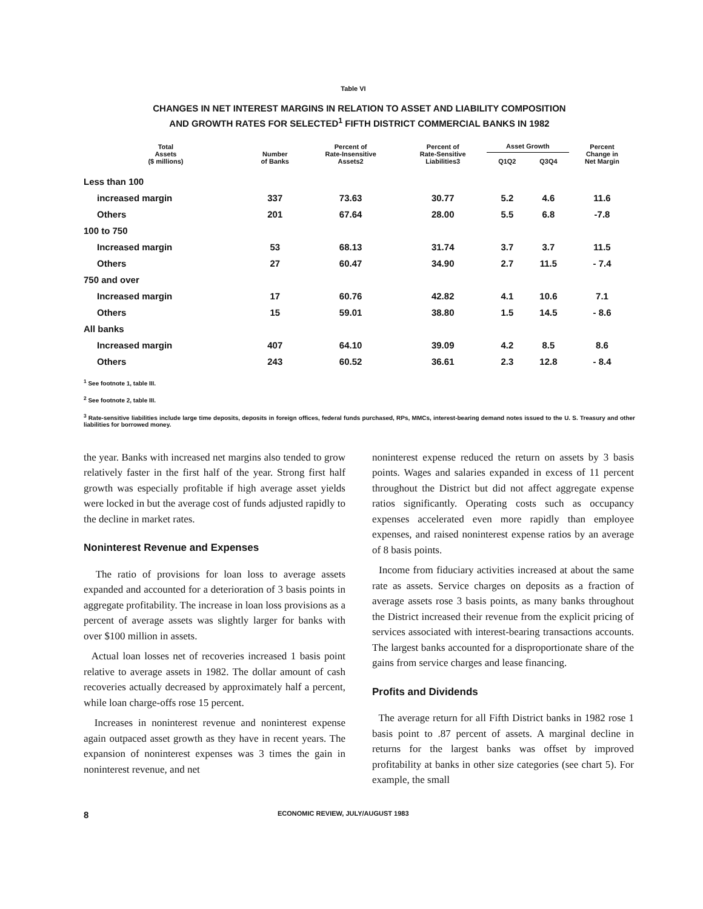Table VI
CHANGES IN NET INTEREST MARGINS IN RELATION TO ASSET AND LIABILITY COMPOSITION
AND GROWTH RATES FOR SELECTED<sup>1</sup> FIFTH DISTRICT COMMERCIAL BANKS IN 1982
| Total Assets ($ millions) | Number of Banks | Percent of Rate-Insensitive Assets2 | Percent of Rate-Sensitive Liabilities3 | Asset Growth | | Percent Change in Net Margin |
| --- | --- | --- | --- | --- | --- | --- |
| | | | | Q1Q2 | Q3Q4 | |
| Less than 100 | | | | | | |
| increased margin | 337 | 73.63 | 30.77 | 5.2 | 4.6 | 11.6 |
| Others | 201 | 67.64 | 28.00 | 5.5 | 6.8 | -7.8 |
| 100 to 750 | | | | | | |
| Increased margin | 53 | 68.13 | 31.74 | 3.7 | 3.7 | 11.5 |
| Others | 27 | 60.47 | 34.90 | 2.7 | 11.5 | - 7.4 |
| 750 and over | | | | | | |
| Increased margin | 17 | 60.76 | 42.82 | 4.1 | 10.6 | 7.1 |
| Others | 15 | 59.01 | 38.80 | 1.5 | 14.5 | - 8.6 |
| All banks | | | | | | |
| Increased margin | 407 | 64.10 | 39.09 | 4.2 | 8.5 | 8.6 |
| Others | 243 | 60.52 | 36.61 | 2.3 | 12.8 | - 8.4 |
<sup>1</sup> See footnote 1, table III.
<sup>2</sup> See footnote 2, table III.
<sup>3</sup> Rate-sensitive liabilities include large time deposits, deposits in foreign offices, federal funds purchased, RPs, MMCs, interest-bearing demand notes issued to the U. S. Treasury and other liabilities for borrowed money.
the year. Banks with increased net margins also tended to grow relatively faster in the first half of the year. Strong first half growth was especially profitable if high average asset yields were locked in but the average cost of funds adjusted rapidly to the decline in market rates.
Noninterest Revenue and Expenses
The ratio of provisions for loan loss to average assets expanded and accounted for a deterioration of 3 basis points in aggregate profitability. The increase in loan loss provisions as a percent of average assets was slightly larger for banks with over $100 million in assets.
Actual loan losses net of recoveries increased 1 basis point relative to average assets in 1982. The dollar amount of cash recoveries actually decreased by approximately half a percent, while loan charge-offs rose 15 percent.
Increases in noninterest revenue and noninterest expense again outpaced asset growth as they have in recent years. The expansion of noninterest expenses was 3 times the gain in noninterest revenue, and net
noninterest expense reduced the return on assets by 3 basis points. Wages and salaries expanded in excess of 11 percent throughout the District but did not affect aggregate expense ratios significantly. Operating costs such as occupancy expenses accelerated even more rapidly than employee expenses, and raised noninterest expense ratios by an average of 8 basis points.
Income from fiduciary activities increased at about the same rate as assets. Service charges on deposits as a fraction of average assets rose 3 basis points, as many banks throughout the District increased their revenue from the explicit pricing of services associated with interest-bearing transactions accounts. The largest banks accounted for a disproportionate share of the gains from service charges and lease financing.
Profits and Dividends
The average return for all Fifth District banks in 1982 rose 1 basis point to .87 percent of assets. A marginal decline in returns for the largest banks was offset by improved profitability at banks in other size categories (see chart 5). For example, the small
8 ECONOMIC REVIEW, JULY/AUGUST 1983